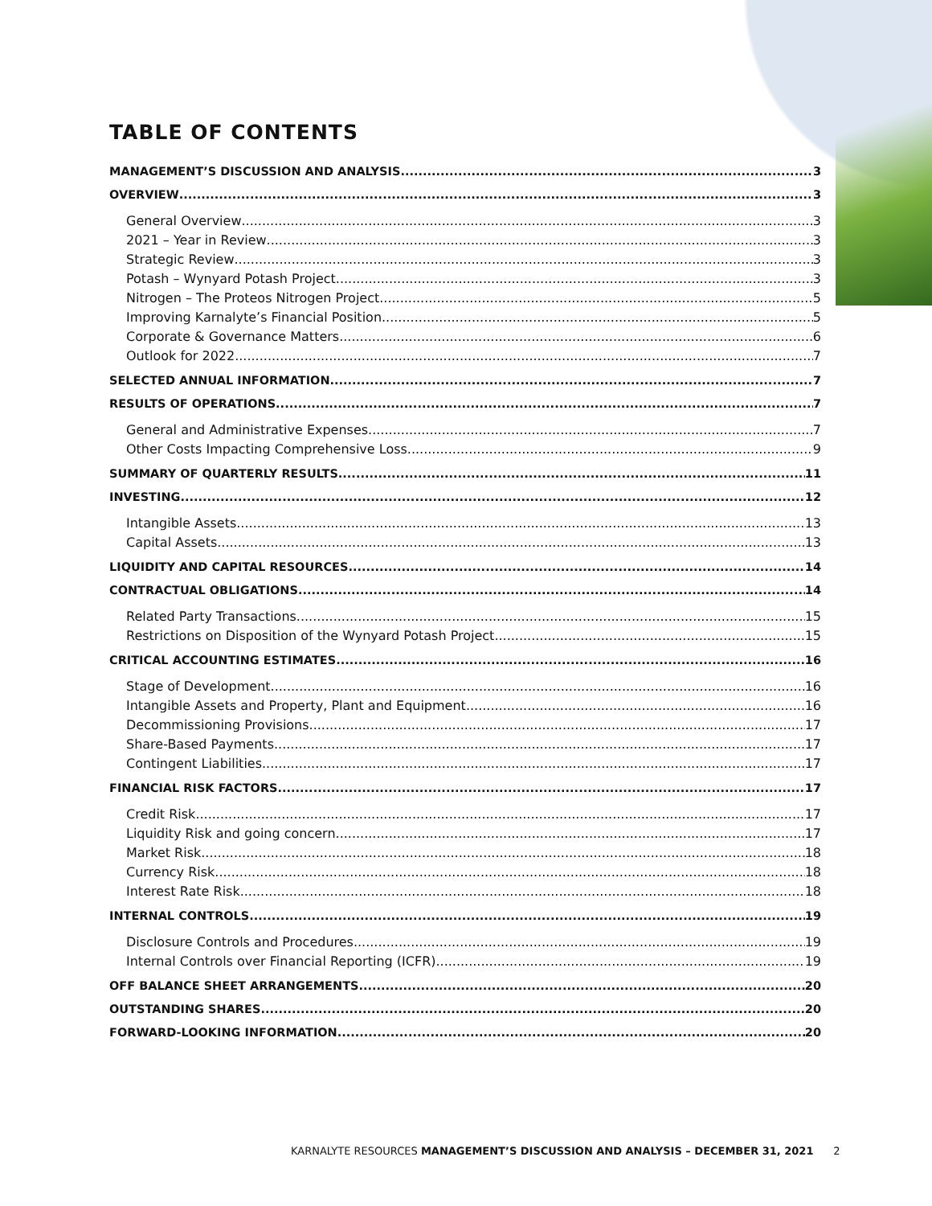TABLE OF CONTENTS
MANAGEMENT’S DISCUSSION AND ANALYSIS 3
OVERVIEW 3
General Overview 3
2021 – Year in Review 3
Strategic Review 3
Potash – Wynyard Potash Project 3
Nitrogen – The Proteos Nitrogen Project 5
Improving Karnalyte’s Financial Position 5
Corporate & Governance Matters 6
Outlook for 2022 7
SELECTED ANNUAL INFORMATION 7
RESULTS OF OPERATIONS 7
General and Administrative Expenses 7
Other Costs Impacting Comprehensive Loss 9
SUMMARY OF QUARTERLY RESULTS 11
INVESTING 12
Intangible Assets 13
Capital Assets 13
LIQUIDITY AND CAPITAL RESOURCES 14
CONTRACTUAL OBLIGATIONS 14
Related Party Transactions 15
Restrictions on Disposition of the Wynyard Potash Project 15
CRITICAL ACCOUNTING ESTIMATES 16
Stage of Development 16
Intangible Assets and Property, Plant and Equipment 16
Decommissioning Provisions 17
Share-Based Payments 17
Contingent Liabilities 17
FINANCIAL RISK FACTORS 17
Credit Risk 17
Liquidity Risk and going concern 17
Market Risk 18
Currency Risk 18
Interest Rate Risk 18
INTERNAL CONTROLS 19
Disclosure Controls and Procedures 19
Internal Controls over Financial Reporting (ICFR) 19
OFF BALANCE SHEET ARRANGEMENTS 20
OUTSTANDING SHARES 20
FORWARD-LOOKING INFORMATION 20
KARNALYTE RESOURCES MANAGEMENT’S DISCUSSION AND ANALYSIS – DECEMBER 31, 2021 2